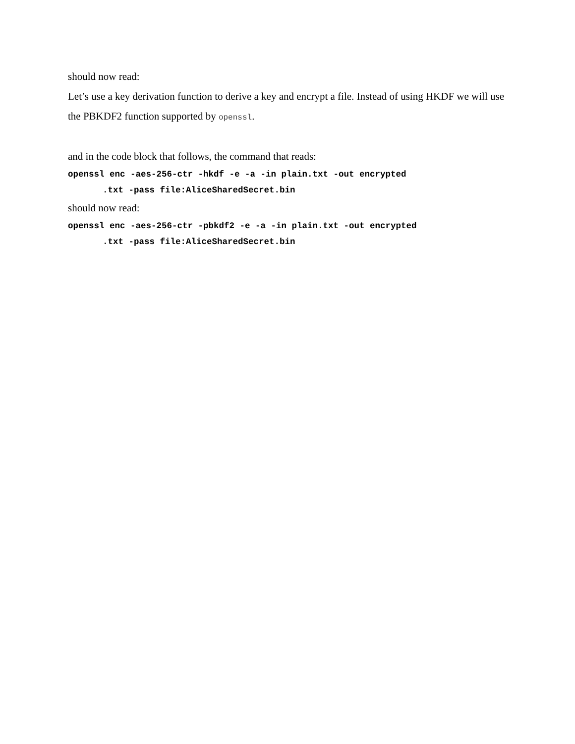should now read:
Let’s use a key derivation function to derive a key and encrypt a file. Instead of using HKDF we will use the PBKDF2 function supported by openssl.
and in the code block that follows, the command that reads:
openssl enc -aes-256-ctr -hkdf -e -a -in plain.txt -out encrypted
.txt -pass file:AliceSharedSecret.bin
should now read:
openssl enc -aes-256-ctr -pbkdf2 -e -a -in plain.txt -out encrypted
.txt -pass file:AliceSharedSecret.bin